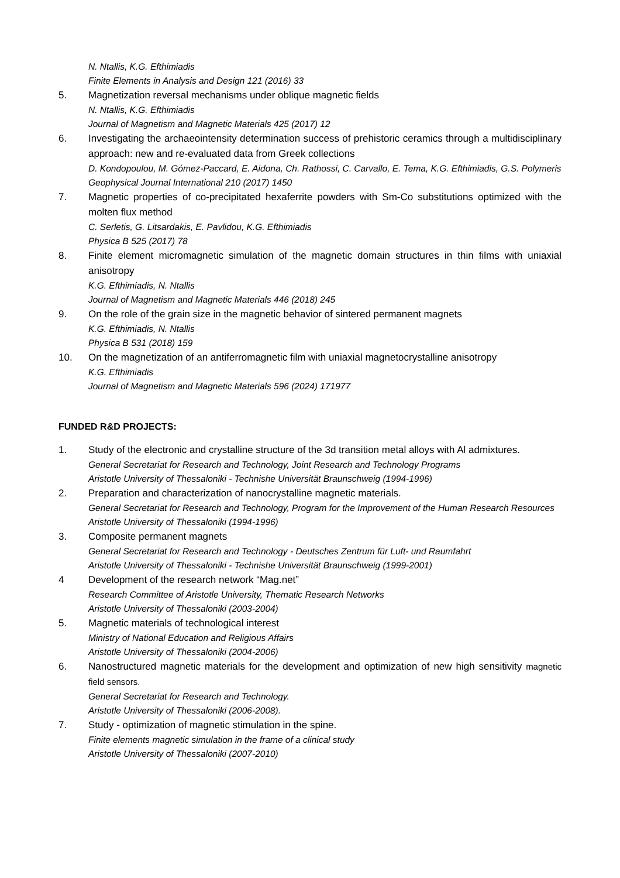N. Ntallis, K.G. Efthimiadis
Finite Elements in Analysis and Design 121 (2016) 33
5. Magnetization reversal mechanisms under oblique magnetic fields
N. Ntallis, K.G. Efthimiadis
Journal of Magnetism and Magnetic Materials 425 (2017) 12
6. Investigating the archaeointensity determination success of prehistoric ceramics through a multidisciplinary approach: new and re-evaluated data from Greek collections
D. Kondopoulou, M. Gómez-Paccard, E. Aidona, Ch. Rathossi, C. Carvallo, E. Tema, K.G. Efthimiadis, G.S. Polymeris
Geophysical Journal International 210 (2017) 1450
7. Magnetic properties of co-precipitated hexaferrite powders with Sm-Co substitutions optimized with the molten flux method
C. Serletis, G. Litsardakis, E. Pavlidou, K.G. Efthimiadis
Physica B 525 (2017) 78
8. Finite element micromagnetic simulation of the magnetic domain structures in thin films with uniaxial anisotropy
K.G. Efthimiadis, N. Ntallis
Journal of Magnetism and Magnetic Materials 446 (2018) 245
9. On the role of the grain size in the magnetic behavior of sintered permanent magnets
K.G. Efthimiadis, N. Ntallis
Physica B 531 (2018) 159
10. On the magnetization of an antiferromagnetic film with uniaxial magnetocrystalline anisotropy
K.G. Efthimiadis
Journal of Magnetism and Magnetic Materials 596 (2024) 171977
FUNDED R&D PROJECTS:
1. Study of the electronic and crystalline structure of the 3d transition metal alloys with Al admixtures.
General Secretariat for Research and Technology, Joint Research and Technology Programs
Aristotle University of Thessaloniki - Technishe Universität Braunschweig (1994-1996)
2. Preparation and characterization of nanocrystalline magnetic materials.
General Secretariat for Research and Technology, Program for the Improvement of the Human Research Resources
Aristotle University of Thessaloniki (1994-1996)
3. Composite permanent magnets
General Secretariat for Research and Technology - Deutsches Zentrum für Luft- und Raumfahrt
Aristotle University of Thessaloniki - Technishe Universität Braunschweig (1999-2001)
4 Development of the research network “Mag.net”
Research Committee of Aristotle University, Thematic Research Networks
Aristotle University of Thessaloniki (2003-2004)
5. Magnetic materials of technological interest
Ministry of National Education and Religious Affairs
Aristotle University of Thessaloniki (2004-2006)
6. Nanostructured magnetic materials for the development and optimization of new high sensitivity magnetic field sensors.
General Secretariat for Research and Technology.
Aristotle University of Thessaloniki (2006-2008).
7. Study - optimization of magnetic stimulation in the spine.
Finite elements magnetic simulation in the frame of a clinical study
Aristotle University of Thessaloniki (2007-2010)